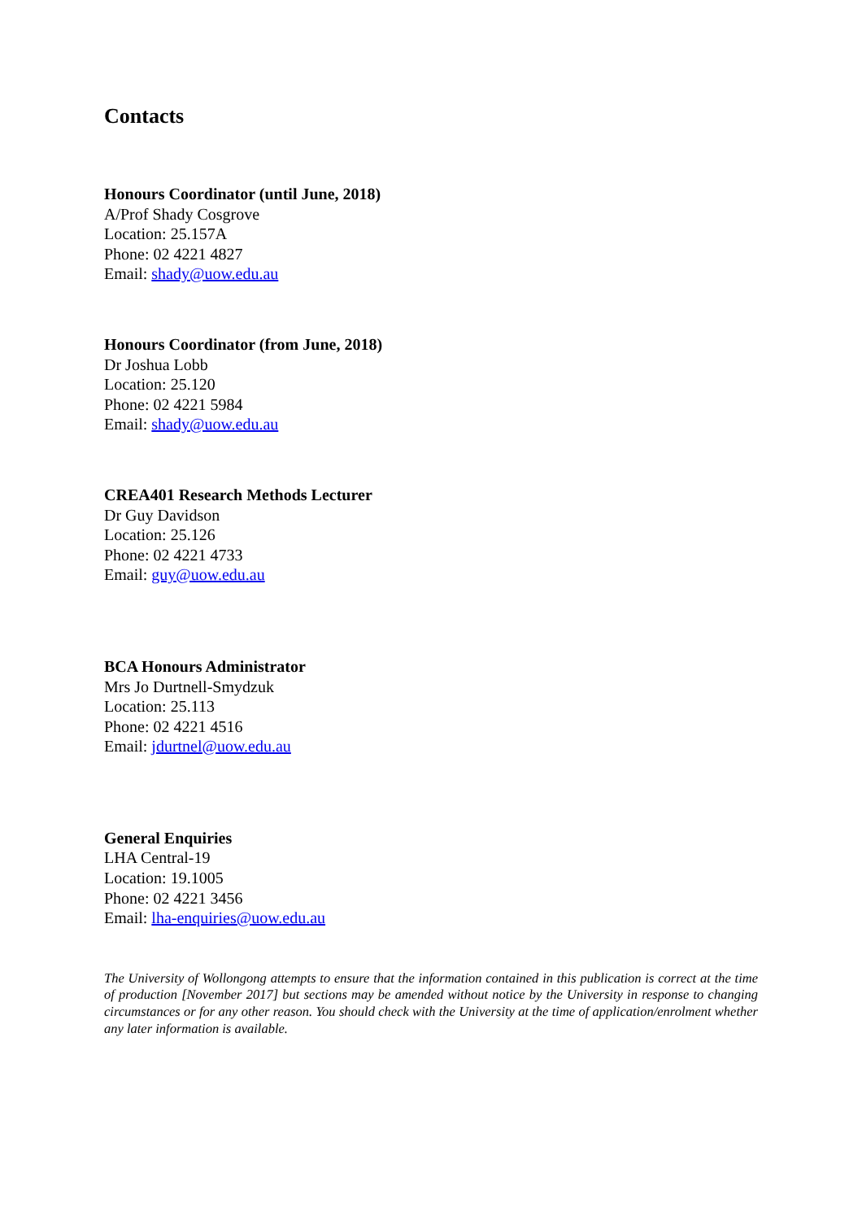Contacts
Honours Coordinator (until June, 2018)
A/Prof Shady Cosgrove
Location: 25.157A
Phone: 02 4221 4827
Email: shady@uow.edu.au
Honours Coordinator (from June, 2018)
Dr Joshua Lobb
Location: 25.120
Phone: 02 4221 5984
Email: shady@uow.edu.au
CREA401 Research Methods Lecturer
Dr Guy Davidson
Location: 25.126
Phone: 02 4221 4733
Email: guy@uow.edu.au
BCA Honours Administrator
Mrs Jo Durtnell-Smydzuk
Location: 25.113
Phone: 02 4221 4516
Email: jdurtnel@uow.edu.au
General Enquiries
LHA Central-19
Location: 19.1005
Phone: 02 4221 3456
Email: lha-enquiries@uow.edu.au
The University of Wollongong attempts to ensure that the information contained in this publication is correct at the time of production [November 2017] but sections may be amended without notice by the University in response to changing circumstances or for any other reason. You should check with the University at the time of application/enrolment whether any later information is available.